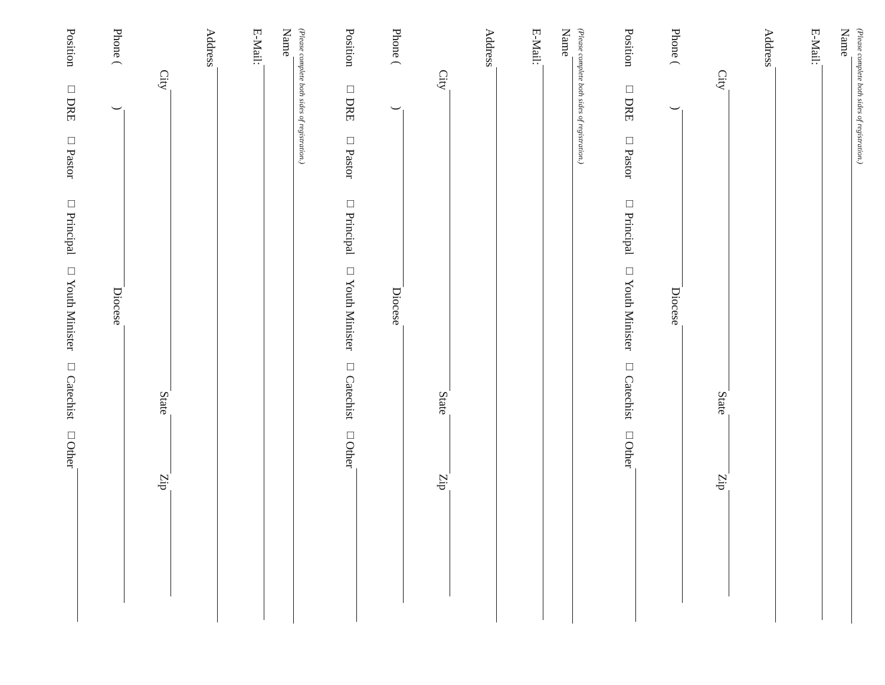(Please complete both sides of registration.)
Name
E-Mail:
Address
City State Zip
Phone ( ) Diocese
Position □ DRE □ Pastor □ Principal □ Youth Minister □ Catechist □Other
(Please complete both sides of registration.)
Name
E-Mail:
Address
City State Zip
Phone ( ) Diocese
Position □ DRE □ Pastor □ Principal □ Youth Minister □ Catechist □Other
(Please complete both sides of registration.)
Name
E-Mail:
Address
City State Zip
Phone ( ) Diocese
Position □ DRE □ Pastor □ Principal □ Youth Minister □ Catechist □Other